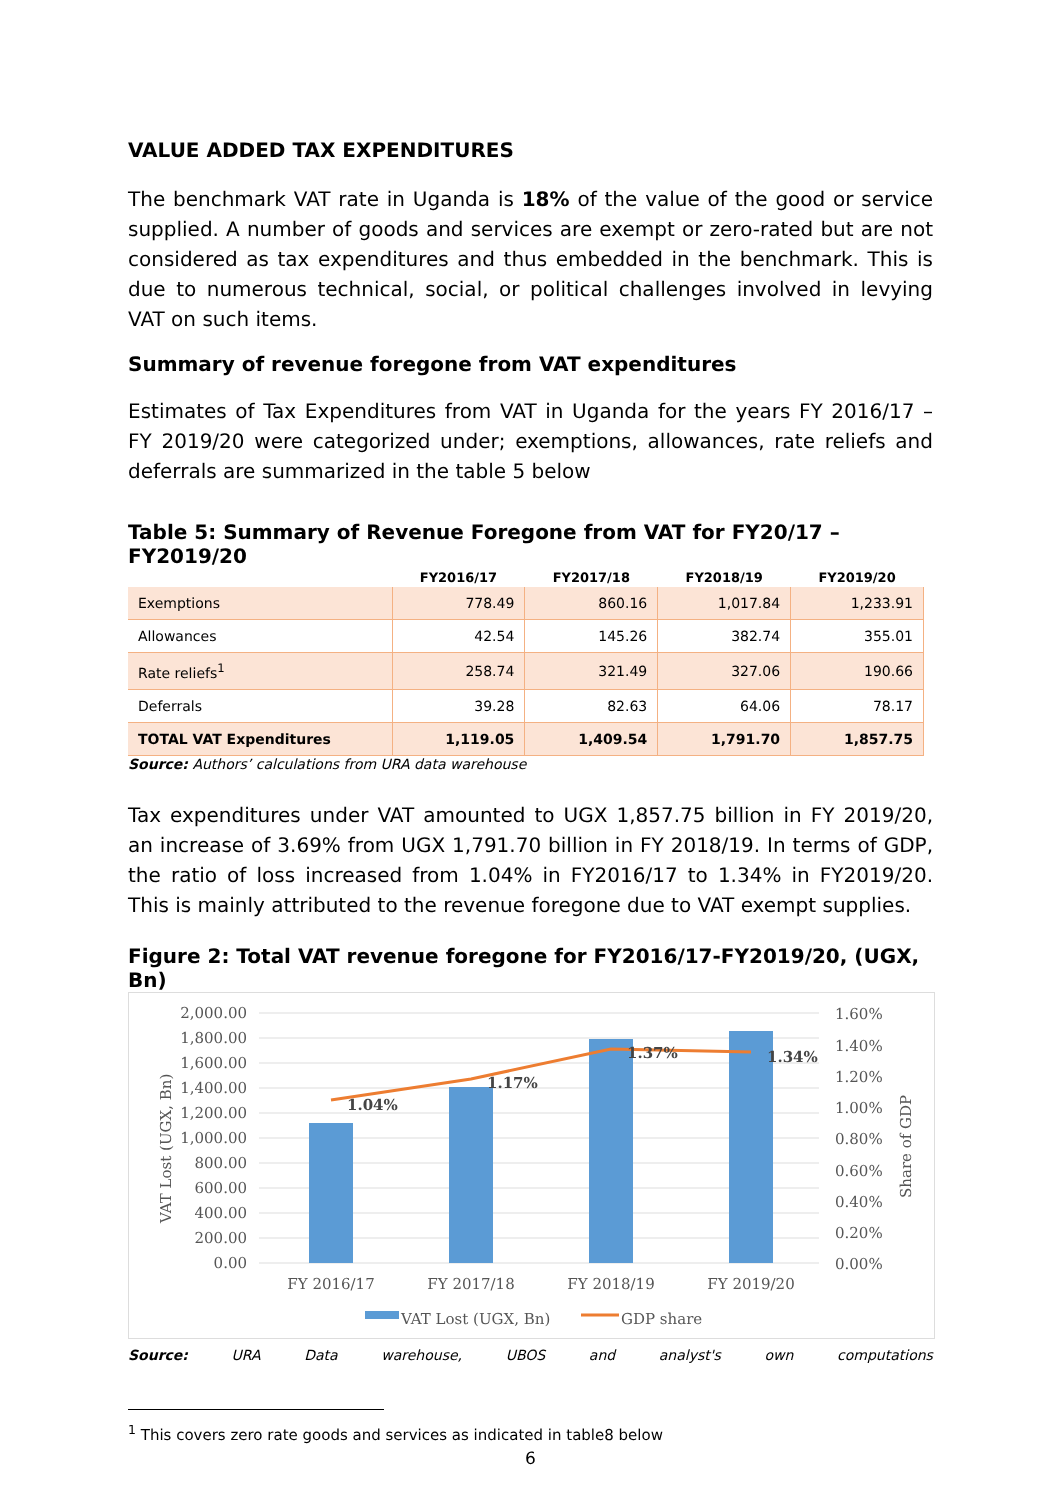VALUE ADDED TAX EXPENDITURES
The benchmark VAT rate in Uganda is 18% of the value of the good or service supplied. A number of goods and services are exempt or zero-rated but are not considered as tax expenditures and thus embedded in the benchmark. This is due to numerous technical, social, or political challenges involved in levying VAT on such items.
Summary of revenue foregone from VAT expenditures
Estimates of Tax Expenditures from VAT in Uganda for the years FY 2016/17 – FY 2019/20 were categorized under; exemptions, allowances, rate reliefs and deferrals are summarized in the table 5 below
Table 5: Summary of Revenue Foregone from VAT for FY20/17 – FY2019/20
| | FY2016/17 | FY2017/18 | FY2018/19 | FY2019/20 |
| --- | --- | --- | --- | --- |
| Exemptions | 778.49 | 860.16 | 1,017.84 | 1,233.91 |
| Allowances | 42.54 | 145.26 | 382.74 | 355.01 |
| Rate reliefs<sup>1</sup> | 258.74 | 321.49 | 327.06 | 190.66 |
| Deferrals | 39.28 | 82.63 | 64.06 | 78.17 |
| TOTAL VAT Expenditures | 1,119.05 | 1,409.54 | 1,791.70 | 1,857.75 |
Source: Authors’ calculations from URA data warehouse
Tax expenditures under VAT amounted to UGX 1,857.75 billion in FY 2019/20, an increase of 3.69% from UGX 1,791.70 billion in FY 2018/19. In terms of GDP, the ratio of loss increased from 1.04% in FY2016/17 to 1.34% in FY2019/20. This is mainly attributed to the revenue foregone due to VAT exempt supplies.
Figure 2: Total VAT revenue foregone for FY2016/17-FY2019/20, (UGX, Bn)
2,000.00
1,800.00
1,600.00
1,400.00
1,200.00
1,000.00
800.00
600.00
400.00
200.00
0.00
1.60%
1.40%
1.20%
1.00%
0.80%
0.60%
0.40%
0.20%
0.00%
VAT Lost (UGX, Bn)
Share of GDP
1.04%
1.17%
1.37%
1.34%
FY 2016/17
FY 2017/18
FY 2018/19
FY 2019/20
VAT Lost (UGX, Bn)
GDP share
Source: URA Data warehouse, UBOS and analyst's own computations
<sup>1</sup> This covers zero rate goods and services as indicated in table8 below
6